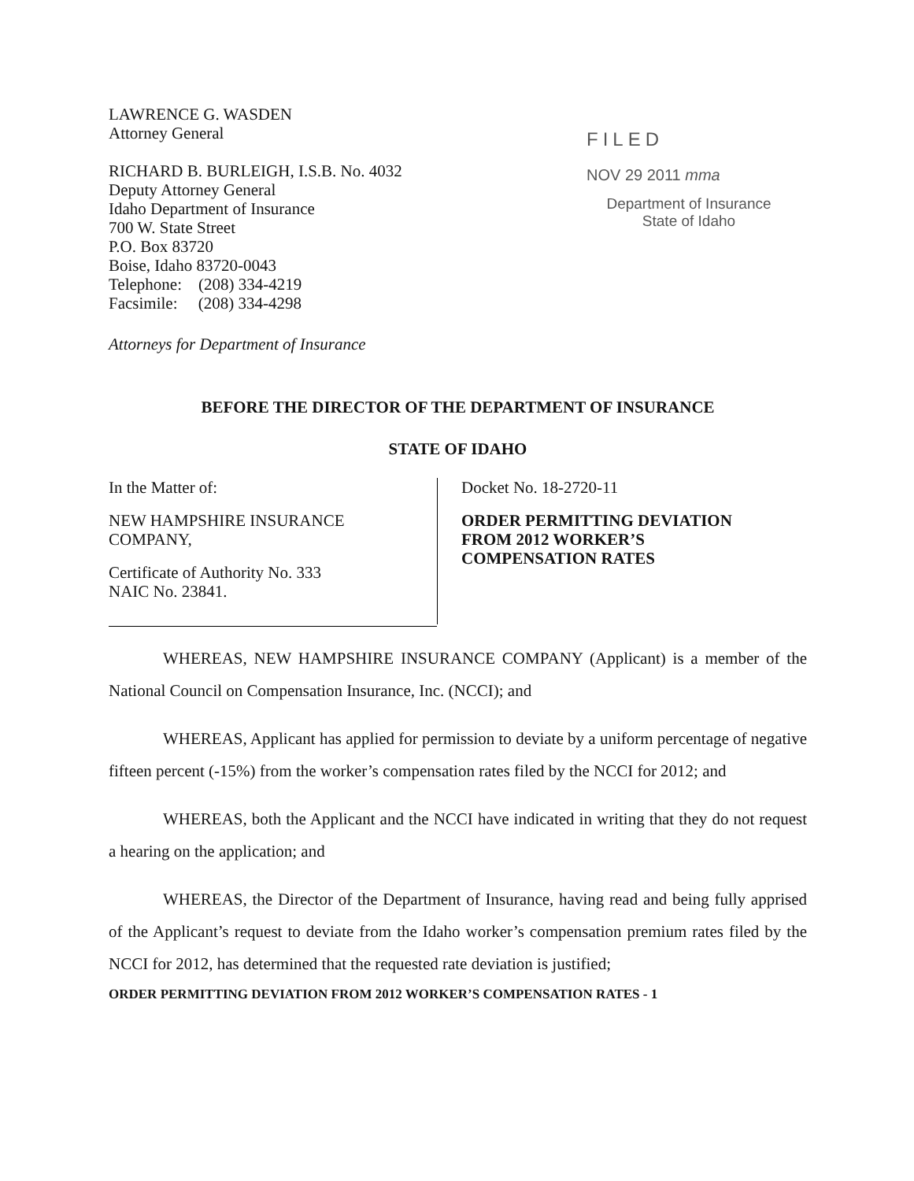LAWRENCE G. WASDEN
Attorney General
RICHARD B. BURLEIGH, I.S.B. No. 4032
Deputy Attorney General
Idaho Department of Insurance
700 W. State Street
P.O. Box 83720
Boise, Idaho 83720-0043
Telephone: (208) 334-4219
Facsimile: (208) 334-4298
Attorneys for Department of Insurance
FILED
NOV 29 2011 mma
Department of Insurance
State of Idaho
BEFORE THE DIRECTOR OF THE DEPARTMENT OF INSURANCE
STATE OF IDAHO
In the Matter of:
NEW HAMPSHIRE INSURANCE
COMPANY,
Certificate of Authority No. 333
NAIC No. 23841.
Docket No. 18-2720-11
ORDER PERMITTING DEVIATION
FROM 2012 WORKER’S
COMPENSATION RATES
WHEREAS, NEW HAMPSHIRE INSURANCE COMPANY (Applicant) is a member of the National Council on Compensation Insurance, Inc. (NCCI); and
WHEREAS, Applicant has applied for permission to deviate by a uniform percentage of negative fifteen percent (-15%) from the worker’s compensation rates filed by the NCCI for 2012; and
WHEREAS, both the Applicant and the NCCI have indicated in writing that they do not request a hearing on the application; and
WHEREAS, the Director of the Department of Insurance, having read and being fully apprised of the Applicant’s request to deviate from the Idaho worker’s compensation premium rates filed by the NCCI for 2012, has determined that the requested rate deviation is justified;
ORDER PERMITTING DEVIATION FROM 2012 WORKER’S COMPENSATION RATES - 1